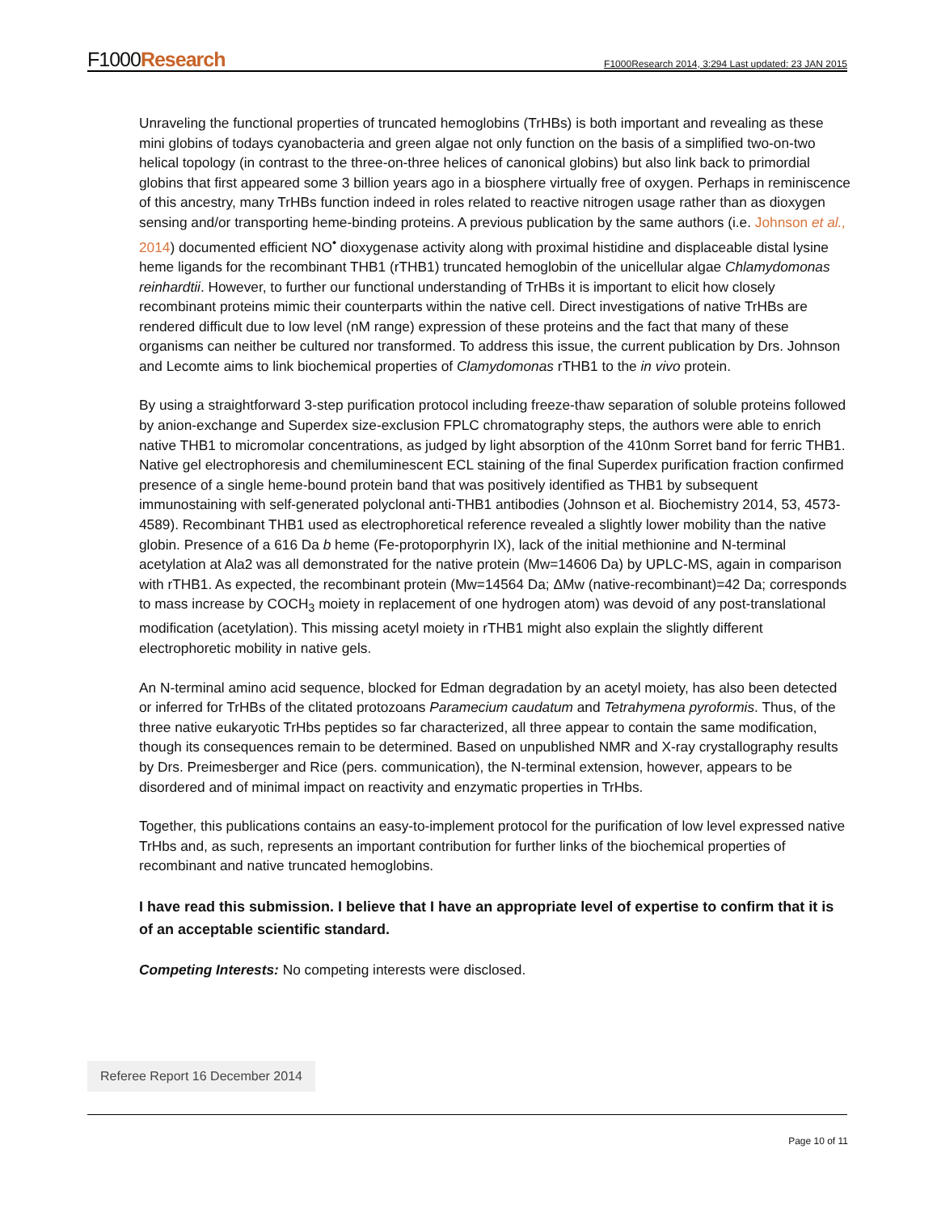F1000Research
F1000Research 2014, 3:294 Last updated: 23 JAN 2015
Unraveling the functional properties of truncated hemoglobins (TrHBs) is both important and revealing as these mini globins of todays cyanobacteria and green algae not only function on the basis of a simplified two-on-two helical topology (in contrast to the three-on-three helices of canonical globins) but also link back to primordial globins that first appeared some 3 billion years ago in a biosphere virtually free of oxygen. Perhaps in reminiscence of this ancestry, many TrHBs function indeed in roles related to reactive nitrogen usage rather than as dioxygen sensing and/or transporting heme-binding proteins. A previous publication by the same authors (i.e. Johnson et al., 2014) documented efficient NO<sup>•</sup> dioxygenase activity along with proximal histidine and displaceable distal lysine heme ligands for the recombinant THB1 (rTHB1) truncated hemoglobin of the unicellular algae Chlamydomonas reinhardtii. However, to further our functional understanding of TrHBs it is important to elicit how closely recombinant proteins mimic their counterparts within the native cell. Direct investigations of native TrHBs are rendered difficult due to low level (nM range) expression of these proteins and the fact that many of these organisms can neither be cultured nor transformed. To address this issue, the current publication by Drs. Johnson and Lecomte aims to link biochemical properties of Clamydomonas rTHB1 to the in vivo protein.
By using a straightforward 3-step purification protocol including freeze-thaw separation of soluble proteins followed by anion-exchange and Superdex size-exclusion FPLC chromatography steps, the authors were able to enrich native THB1 to micromolar concentrations, as judged by light absorption of the 410nm Sorret band for ferric THB1. Native gel electrophoresis and chemiluminescent ECL staining of the final Superdex purification fraction confirmed presence of a single heme-bound protein band that was positively identified as THB1 by subsequent immunostaining with self-generated polyclonal anti-THB1 antibodies (Johnson et al. Biochemistry 2014, 53, 4573-4589). Recombinant THB1 used as electrophoretical reference revealed a slightly lower mobility than the native globin. Presence of a 616 Da b heme (Fe-protoporphyrin IX), lack of the initial methionine and N-terminal acetylation at Ala2 was all demonstrated for the native protein (Mw=14606 Da) by UPLC-MS, again in comparison with rTHB1. As expected, the recombinant protein (Mw=14564 Da; ΔMw (native-recombinant)=42 Da; corresponds to mass increase by COCH<sub>3</sub> moiety in replacement of one hydrogen atom) was devoid of any post-translational modification (acetylation). This missing acetyl moiety in rTHB1 might also explain the slightly different electrophoretic mobility in native gels.
An N-terminal amino acid sequence, blocked for Edman degradation by an acetyl moiety, has also been detected or inferred for TrHBs of the clitated protozoans Paramecium caudatum and Tetrahymena pyroformis. Thus, of the three native eukaryotic TrHbs peptides so far characterized, all three appear to contain the same modification, though its consequences remain to be determined. Based on unpublished NMR and X-ray crystallography results by Drs. Preimesberger and Rice (pers. communication), the N-terminal extension, however, appears to be disordered and of minimal impact on reactivity and enzymatic properties in TrHbs.
Together, this publications contains an easy-to-implement protocol for the purification of low level expressed native TrHbs and, as such, represents an important contribution for further links of the biochemical properties of recombinant and native truncated hemoglobins.
I have read this submission. I believe that I have an appropriate level of expertise to confirm that it is of an acceptable scientific standard.
Competing Interests: No competing interests were disclosed.
Referee Report 16 December 2014
Page 10 of 11